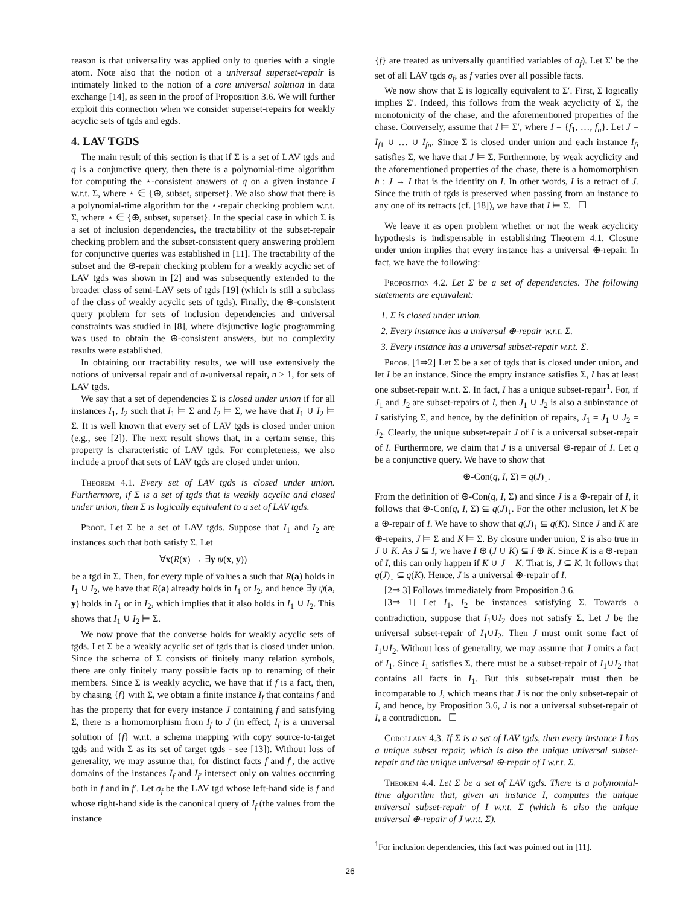reason is that universality was applied only to queries with a single atom. Note also that the notion of a universal superset-repair is intimately linked to the notion of a core universal solution in data exchange [14], as seen in the proof of Proposition 3.6. We will further exploit this connection when we consider superset-repairs for weakly acyclic sets of tgds and egds.
4. LAV TGDS
The main result of this section is that if Σ is a set of LAV tgds and q is a conjunctive query, then there is a polynomial-time algorithm for computing the ⋆-consistent answers of q on a given instance I w.r.t. Σ, where ⋆ ∈ {⊕, subset, superset}. We also show that there is a polynomial-time algorithm for the ⋆-repair checking problem w.r.t. Σ, where ⋆ ∈ {⊕, subset, superset}. In the special case in which Σ is a set of inclusion dependencies, the tractability of the subset-repair checking problem and the subset-consistent query answering problem for conjunctive queries was established in [11]. The tractability of the subset and the ⊕-repair checking problem for a weakly acyclic set of LAV tgds was shown in [2] and was subsequently extended to the broader class of semi-LAV sets of tgds [19] (which is still a subclass of the class of weakly acyclic sets of tgds). Finally, the ⊕-consistent query problem for sets of inclusion dependencies and universal constraints was studied in [8], where disjunctive logic programming was used to obtain the ⊕-consistent answers, but no complexity results were established.
In obtaining our tractability results, we will use extensively the notions of universal repair and of n-universal repair, n ≥ 1, for sets of LAV tgds.
We say that a set of dependencies Σ is closed under union if for all instances I<sub>1</sub>, I<sub>2</sub> such that I<sub>1</sub> ⊨ Σ and I<sub>2</sub> ⊨ Σ, we have that I<sub>1</sub> ∪ I<sub>2</sub> ⊨ Σ. It is well known that every set of LAV tgds is closed under union (e.g., see [2]). The next result shows that, in a certain sense, this property is characteristic of LAV tgds. For completeness, we also include a proof that sets of LAV tgds are closed under union.
Theorem 4.1. Every set of LAV tgds is closed under union. Furthermore, if Σ is a set of tgds that is weakly acyclic and closed under union, then Σ is logically equivalent to a set of LAV tgds.
Proof. Let Σ be a set of LAV tgds. Suppose that I<sub>1</sub> and I<sub>2</sub> are instances such that both satisfy Σ. Let
∀x(R(x) → ∃y ψ(x, y))
be a tgd in Σ. Then, for every tuple of values a such that R(a) holds in I<sub>1</sub> ∪ I<sub>2</sub>, we have that R(a) already holds in I<sub>1</sub> or I<sub>2</sub>, and hence ∃y ψ(a, y) holds in I<sub>1</sub> or in I<sub>2</sub>, which implies that it also holds in I<sub>1</sub> ∪ I<sub>2</sub>. This shows that I<sub>1</sub> ∪ I<sub>2</sub> ⊨ Σ.
We now prove that the converse holds for weakly acyclic sets of tgds. Let Σ be a weakly acyclic set of tgds that is closed under union. Since the schema of Σ consists of finitely many relation symbols, there are only finitely many possible facts up to renaming of their members. Since Σ is weakly acyclic, we have that if f is a fact, then, by chasing {f} with Σ, we obtain a finite instance I<sub>f</sub> that contains f and has the property that for every instance J containing f and satisfying Σ, there is a homomorphism from I<sub>f</sub> to J (in effect, I<sub>f</sub> is a universal solution of {f} w.r.t. a schema mapping with copy source-to-target tgds and with Σ as its set of target tgds - see [13]). Without loss of generality, we may assume that, for distinct facts f and f′, the active domains of the instances I<sub>f</sub> and I<sub>f′</sub> intersect only on values occurring both in f and in f′. Let σ<sub>f</sub> be the LAV tgd whose left-hand side is f and whose right-hand side is the canonical query of I<sub>f</sub> (the values from the instance
{f} are treated as universally quantified variables of σ<sub>f</sub>). Let Σ′ be the set of all LAV tgds σ<sub>f</sub>, as f varies over all possible facts.
We now show that Σ is logically equivalent to Σ′. First, Σ logically implies Σ′. Indeed, this follows from the weak acyclicity of Σ, the monotonicity of the chase, and the aforementioned properties of the chase. Conversely, assume that I ⊨ Σ′, where I = {f<sub>1</sub>, …, f<sub>n</sub>}. Let J = I<sub>f1</sub> ∪ … ∪ I<sub>fn</sub>. Since Σ is closed under union and each instance I<sub>fi</sub> satisfies Σ, we have that J ⊨ Σ. Furthermore, by weak acyclicity and the aforementioned properties of the chase, there is a homomorphism h : J → I that is the identity on I. In other words, I is a retract of J. Since the truth of tgds is preserved when passing from an instance to any one of its retracts (cf. [18]), we have that I ⊨ Σ. ☐
We leave it as open problem whether or not the weak acyclicity hypothesis is indispensable in establishing Theorem 4.1. Closure under union implies that every instance has a universal ⊕-repair. In fact, we have the following:
Proposition 4.2. Let Σ be a set of dependencies. The following statements are equivalent:
1. Σ is closed under union.
2. Every instance has a universal ⊕-repair w.r.t. Σ.
3. Every instance has a universal subset-repair w.r.t. Σ.
Proof. [1⇒2] Let Σ be a set of tgds that is closed under union, and let I be an instance. Since the empty instance satisfies Σ, I has at least one subset-repair w.r.t. Σ. In fact, I has a unique subset-repair<sup>1</sup>. For, if J<sub>1</sub> and J<sub>2</sub> are subset-repairs of I, then J<sub>1</sub> ∪ J<sub>2</sub> is also a subinstance of I satisfying Σ, and hence, by the definition of repairs, J<sub>1</sub> = J<sub>1</sub> ∪ J<sub>2</sub> = J<sub>2</sub>. Clearly, the unique subset-repair J of I is a universal subset-repair of I. Furthermore, we claim that J is a universal ⊕-repair of I. Let q be a conjunctive query. We have to show that
⊕-Con(q, I, Σ) = q(J)<sub>↓</sub>.
From the definition of ⊕-Con(q, I, Σ) and since J is a ⊕-repair of I, it follows that ⊕-Con(q, I, Σ) ⊆ q(J)<sub>↓</sub>. For the other inclusion, let K be a ⊕-repair of I. We have to show that q(J)<sub>↓</sub> ⊆ q(K). Since J and K are ⊕-repairs, J ⊨ Σ and K ⊨ Σ. By closure under union, Σ is also true in J ∪ K. As J ⊆ I, we have I ⊕ (J ∪ K) ⊆ I ⊕ K. Since K is a ⊕-repair of I, this can only happen if K ∪ J = K. That is, J ⊆ K. It follows that q(J)<sub>↓</sub> ⊆ q(K). Hence, J is a universal ⊕-repair of I.
[2⇒ 3] Follows immediately from Proposition 3.6.
[3⇒ 1] Let I<sub>1</sub>, I<sub>2</sub> be instances satisfying Σ. Towards a contradiction, suppose that I<sub>1</sub>∪I<sub>2</sub> does not satisfy Σ. Let J be the universal subset-repair of I<sub>1</sub>∪I<sub>2</sub>. Then J must omit some fact of I<sub>1</sub>∪I<sub>2</sub>. Without loss of generality, we may assume that J omits a fact of I<sub>1</sub>. Since I<sub>1</sub> satisfies Σ, there must be a subset-repair of I<sub>1</sub>∪I<sub>2</sub> that contains all facts in I<sub>1</sub>. But this subset-repair must then be incomparable to J, which means that J is not the only subset-repair of I, and hence, by Proposition 3.6, J is not a universal subset-repair of I, a contradiction. ☐
Corollary 4.3. If Σ is a set of LAV tgds, then every instance I has a unique subset repair, which is also the unique universal subset-repair and the unique universal ⊕-repair of I w.r.t. Σ.
Theorem 4.4. Let Σ be a set of LAV tgds. There is a polynomial-time algorithm that, given an instance I, computes the unique universal subset-repair of I w.r.t. Σ (which is also the unique universal ⊕-repair of J w.r.t. Σ).
<sup>1</sup> For inclusion dependencies, this fact was pointed out in [11].
26